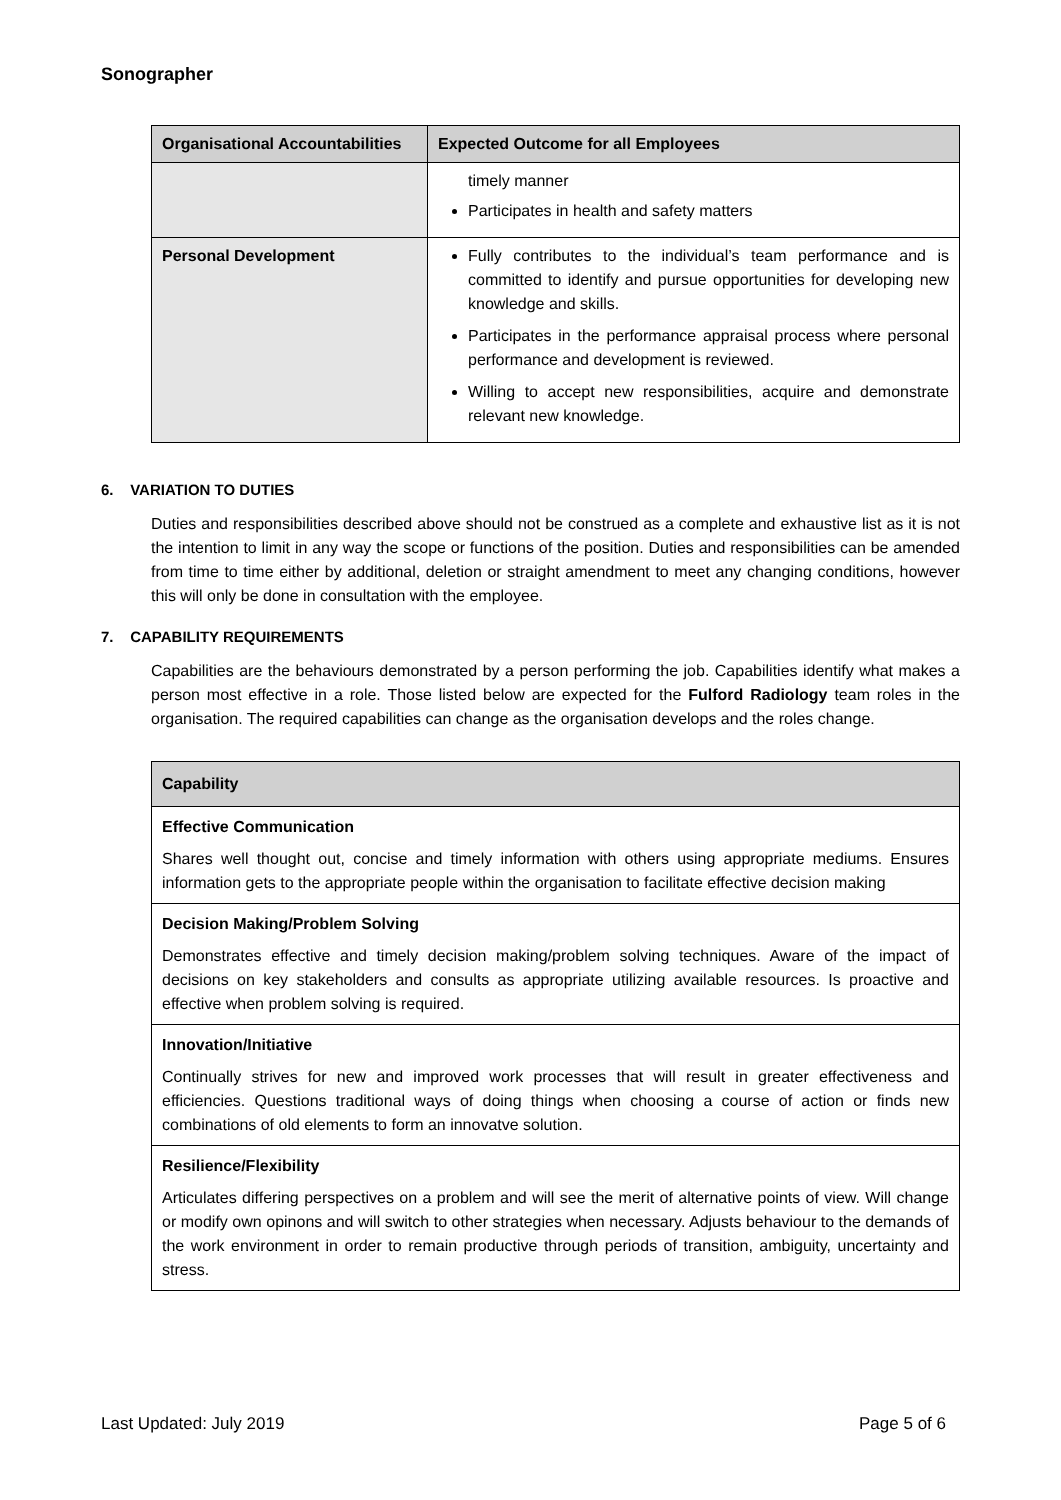Sonographer
| Organisational Accountabilities | Expected Outcome for all Employees |
| --- | --- |
| | timely manner Participates in health and safety matters |
| Personal Development | Fully contributes to the individual’s team performance and is committed to identify and pursue opportunities for developing new knowledge and skills. Participates in the performance appraisal process where personal performance and development is reviewed. Willing to accept new responsibilities, acquire and demonstrate relevant new knowledge. |
6. VARIATION TO DUTIES
Duties and responsibilities described above should not be construed as a complete and exhaustive list as it is not the intention to limit in any way the scope or functions of the position. Duties and responsibilities can be amended from time to time either by additional, deletion or straight amendment to meet any changing conditions, however this will only be done in consultation with the employee.
7. CAPABILITY REQUIREMENTS
Capabilities are the behaviours demonstrated by a person performing the job. Capabilities identify what makes a person most effective in a role. Those listed below are expected for the Fulford Radiology team roles in the organisation. The required capabilities can change as the organisation develops and the roles change.
| Capability |
| --- |
| Effective Communication Shares well thought out, concise and timely information with others using appropriate mediums. Ensures information gets to the appropriate people within the organisation to facilitate effective decision making |
| Decision Making/Problem Solving Demonstrates effective and timely decision making/problem solving techniques. Aware of the impact of decisions on key stakeholders and consults as appropriate utilizing available resources. Is proactive and effective when problem solving is required. |
| Innovation/Initiative Continually strives for new and improved work processes that will result in greater effectiveness and efficiencies. Questions traditional ways of doing things when choosing a course of action or finds new combinations of old elements to form an innovatve solution. |
| Resilience/Flexibility Articulates differing perspectives on a problem and will see the merit of alternative points of view. Will change or modify own opinons and will switch to other strategies when necessary. Adjusts behaviour to the demands of the work environment in order to remain productive through periods of transition, ambiguity, uncertainty and stress. |
Last Updated: July 2019 Page 5 of 6